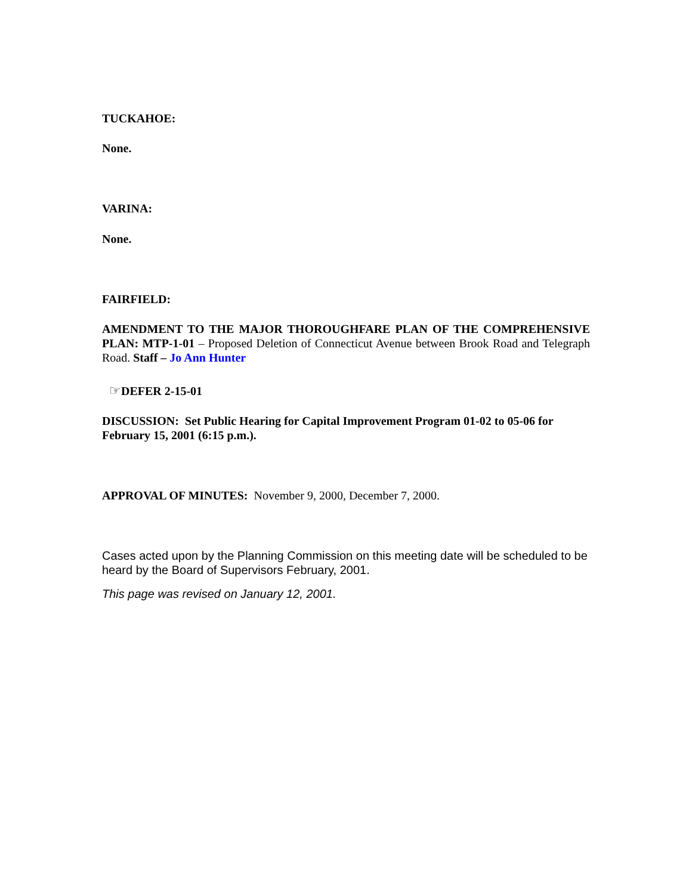TUCKAHOE:
None.
VARINA:
None.
FAIRFIELD:
AMENDMENT TO THE MAJOR THOROUGHFARE PLAN OF THE COMPREHENSIVE PLAN: MTP-1-01 – Proposed Deletion of Connecticut Avenue between Brook Road and Telegraph Road. Staff – Jo Ann Hunter
☞DEFER 2-15-01
DISCUSSION: Set Public Hearing for Capital Improvement Program 01-02 to 05-06 for February 15, 2001 (6:15 p.m.).
APPROVAL OF MINUTES: November 9, 2000, December 7, 2000.
Cases acted upon by the Planning Commission on this meeting date will be scheduled to be heard by the Board of Supervisors February, 2001.
This page was revised on January 12, 2001.